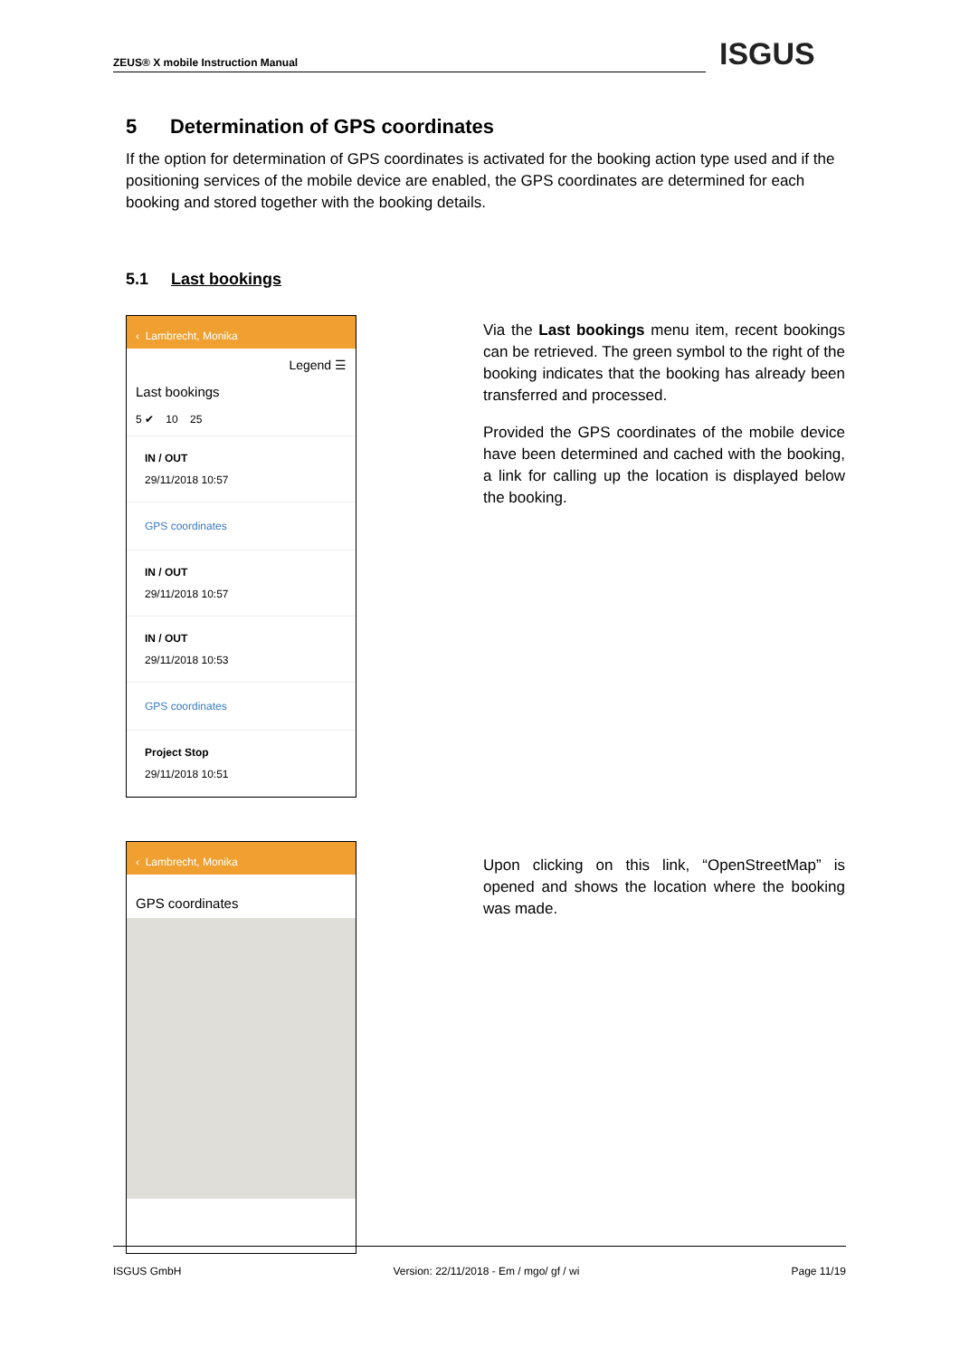ZEUS® X mobile Instruction Manual ISGUS
5 Determination of GPS coordinates
If the option for determination of GPS coordinates is activated for the booking action type used and if the positioning services of the mobile device are enabled, the GPS coordinates are determined for each booking and stored together with the booking details.
5.1 Last bookings
‹ Lambrecht, Monika
Legend ☰
Last bookings
5 ✔ 10 25
IN / OUT
29/11/2018 10:57
GPS coordinates
IN / OUT
29/11/2018 10:57
IN / OUT
29/11/2018 10:53
GPS coordinates
Project Stop
29/11/2018 10:51
Via the Last bookings menu item, recent bookings can be retrieved. The green symbol to the right of the booking indicates that the booking has already been transferred and processed.
Provided the GPS coordinates of the mobile device have been determined and cached with the booking, a link for calling up the location is displayed below the booking.
‹ Lambrecht, Monika
GPS coordinates
Upon clicking on this link, “OpenStreetMap” is opened and shows the location where the booking was made.
ISGUS GmbH Version: 22/11/2018 - Em / mgo/ gf / wi Page 11/19